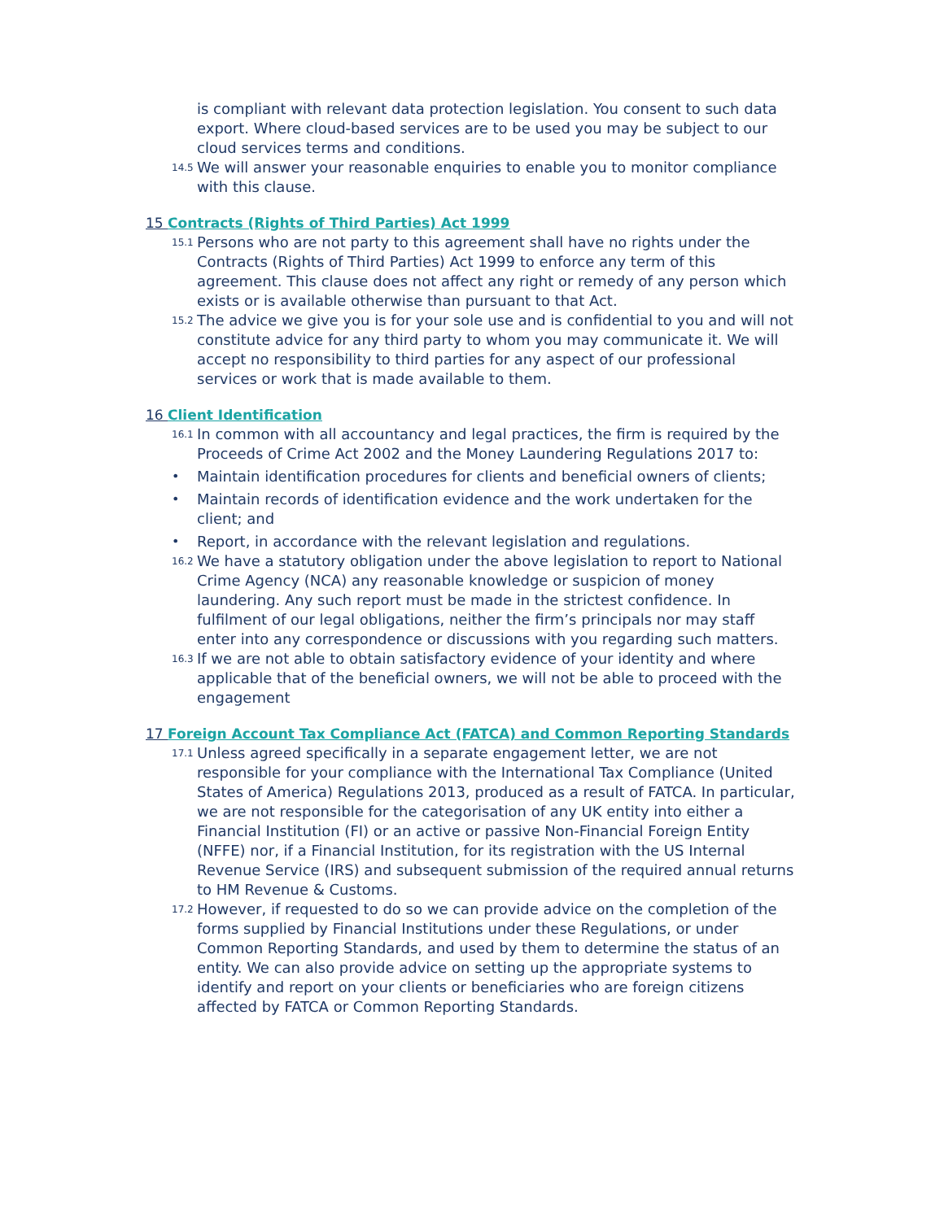is compliant with relevant data protection legislation. You consent to such data export. Where cloud-based services are to be used you may be subject to our cloud services terms and conditions.
14.5
We will answer your reasonable enquiries to enable you to monitor compliance with this clause.
15 Contracts (Rights of Third Parties) Act 1999
15.1
Persons who are not party to this agreement shall have no rights under the Contracts (Rights of Third Parties) Act 1999 to enforce any term of this agreement. This clause does not affect any right or remedy of any person which exists or is available otherwise than pursuant to that Act.
15.2
The advice we give you is for your sole use and is confidential to you and will not constitute advice for any third party to whom you may communicate it. We will accept no responsibility to third parties for any aspect of our professional services or work that is made available to them.
16 Client Identification
16.1
In common with all accountancy and legal practices, the firm is required by the Proceeds of Crime Act 2002 and the Money Laundering Regulations 2017 to:
• Maintain identification procedures for clients and beneficial owners of clients;
• Maintain records of identification evidence and the work undertaken for the client; and
• Report, in accordance with the relevant legislation and regulations.
16.2
We have a statutory obligation under the above legislation to report to National Crime Agency (NCA) any reasonable knowledge or suspicion of money laundering. Any such report must be made in the strictest confidence. In fulfilment of our legal obligations, neither the firm’s principals nor may staff enter into any correspondence or discussions with you regarding such matters.
16.3
If we are not able to obtain satisfactory evidence of your identity and where applicable that of the beneficial owners, we will not be able to proceed with the engagement
17 Foreign Account Tax Compliance Act (FATCA) and Common Reporting Standards
17.1
Unless agreed specifically in a separate engagement letter, we are not responsible for your compliance with the International Tax Compliance (United States of America) Regulations 2013, produced as a result of FATCA. In particular, we are not responsible for the categorisation of any UK entity into either a Financial Institution (FI) or an active or passive Non-Financial Foreign Entity (NFFE) nor, if a Financial Institution, for its registration with the US Internal Revenue Service (IRS) and subsequent submission of the required annual returns to HM Revenue & Customs.
17.2
However, if requested to do so we can provide advice on the completion of the forms supplied by Financial Institutions under these Regulations, or under Common Reporting Standards, and used by them to determine the status of an entity. We can also provide advice on setting up the appropriate systems to identify and report on your clients or beneficiaries who are foreign citizens affected by FATCA or Common Reporting Standards.